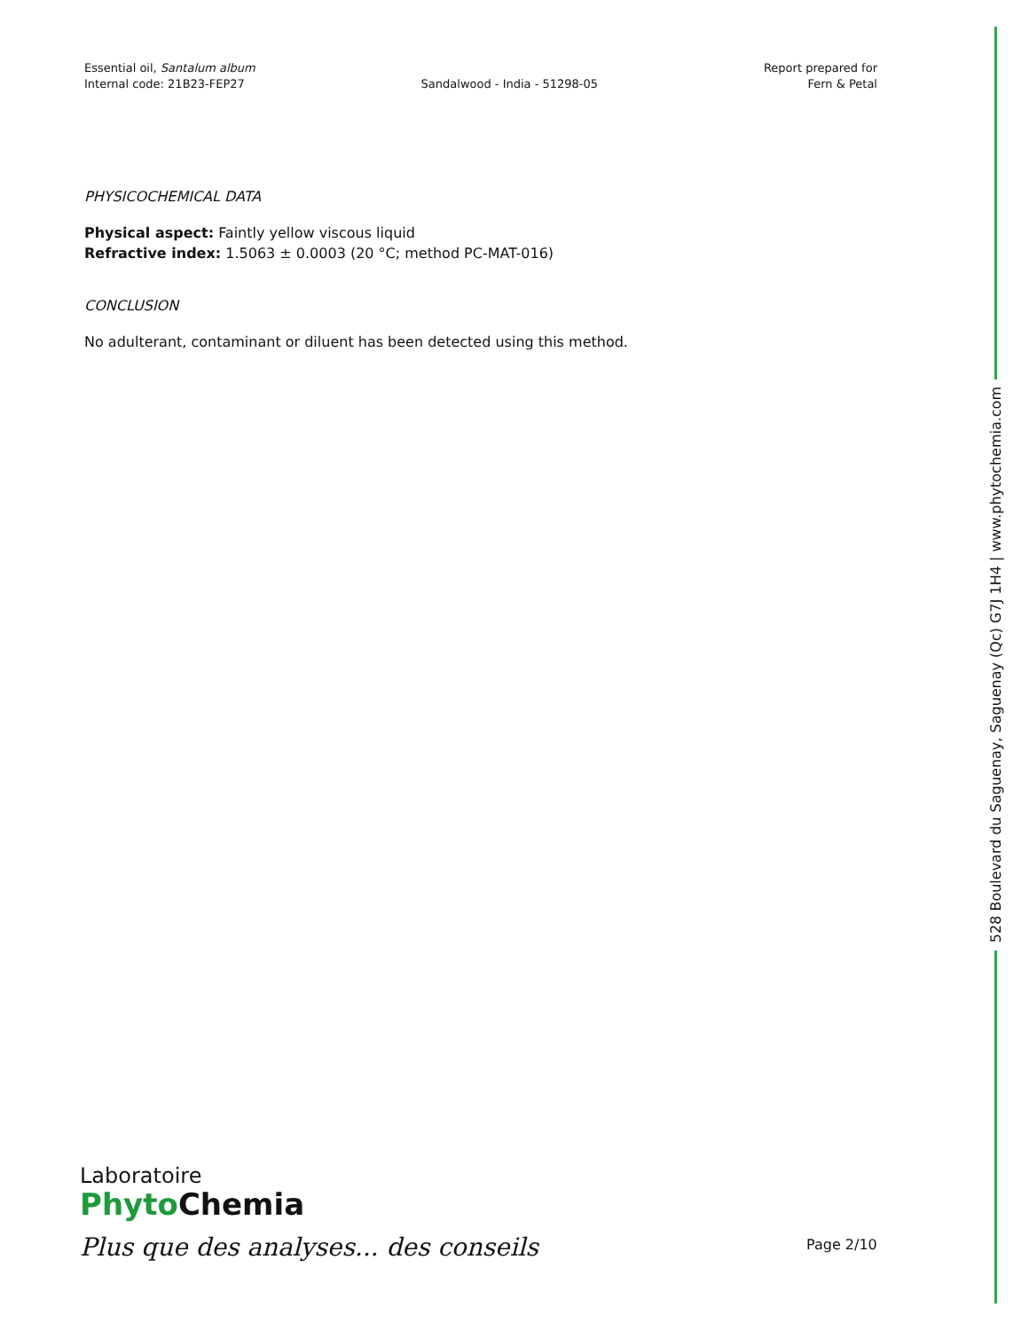Essential oil, Santalum album
Internal code: 21B23-FEP27
Sandalwood - India - 51298-05
Report prepared for
Fern & Petal
PHYSICOCHEMICAL DATA
Physical aspect: Faintly yellow viscous liquid
Refractive index: 1.5063 ± 0.0003 (20 °C; method PC-MAT-016)
CONCLUSION
No adulterant, contaminant or diluent has been detected using this method.
528 Boulevard du Saguenay, Saguenay (Qc) G7J 1H4 | www.phytochemia.com
Laboratoire
Phyto Chemia
Plus que des analyses... des conseils
Page 2/10